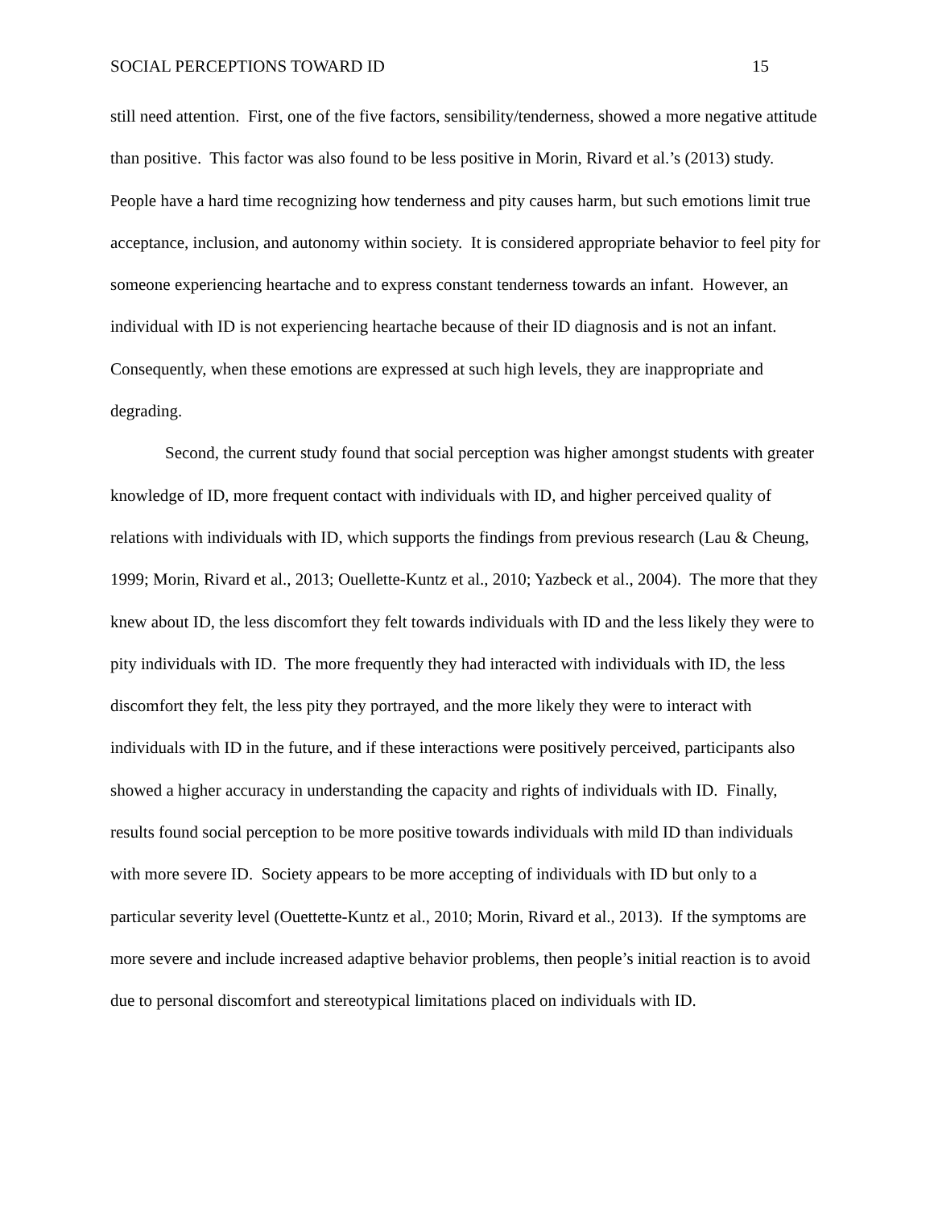SOCIAL PERCEPTIONS TOWARD ID 15
still need attention. First, one of the five factors, sensibility/tenderness, showed a more negative attitude than positive. This factor was also found to be less positive in Morin, Rivard et al.’s (2013) study. People have a hard time recognizing how tenderness and pity causes harm, but such emotions limit true acceptance, inclusion, and autonomy within society. It is considered appropriate behavior to feel pity for someone experiencing heartache and to express constant tenderness towards an infant. However, an individual with ID is not experiencing heartache because of their ID diagnosis and is not an infant. Consequently, when these emotions are expressed at such high levels, they are inappropriate and degrading.
Second, the current study found that social perception was higher amongst students with greater knowledge of ID, more frequent contact with individuals with ID, and higher perceived quality of relations with individuals with ID, which supports the findings from previous research (Lau & Cheung, 1999; Morin, Rivard et al., 2013; Ouellette-Kuntz et al., 2010; Yazbeck et al., 2004). The more that they knew about ID, the less discomfort they felt towards individuals with ID and the less likely they were to pity individuals with ID. The more frequently they had interacted with individuals with ID, the less discomfort they felt, the less pity they portrayed, and the more likely they were to interact with individuals with ID in the future, and if these interactions were positively perceived, participants also showed a higher accuracy in understanding the capacity and rights of individuals with ID. Finally, results found social perception to be more positive towards individuals with mild ID than individuals with more severe ID. Society appears to be more accepting of individuals with ID but only to a particular severity level (Ouettette-Kuntz et al., 2010; Morin, Rivard et al., 2013). If the symptoms are more severe and include increased adaptive behavior problems, then people’s initial reaction is to avoid due to personal discomfort and stereotypical limitations placed on individuals with ID.